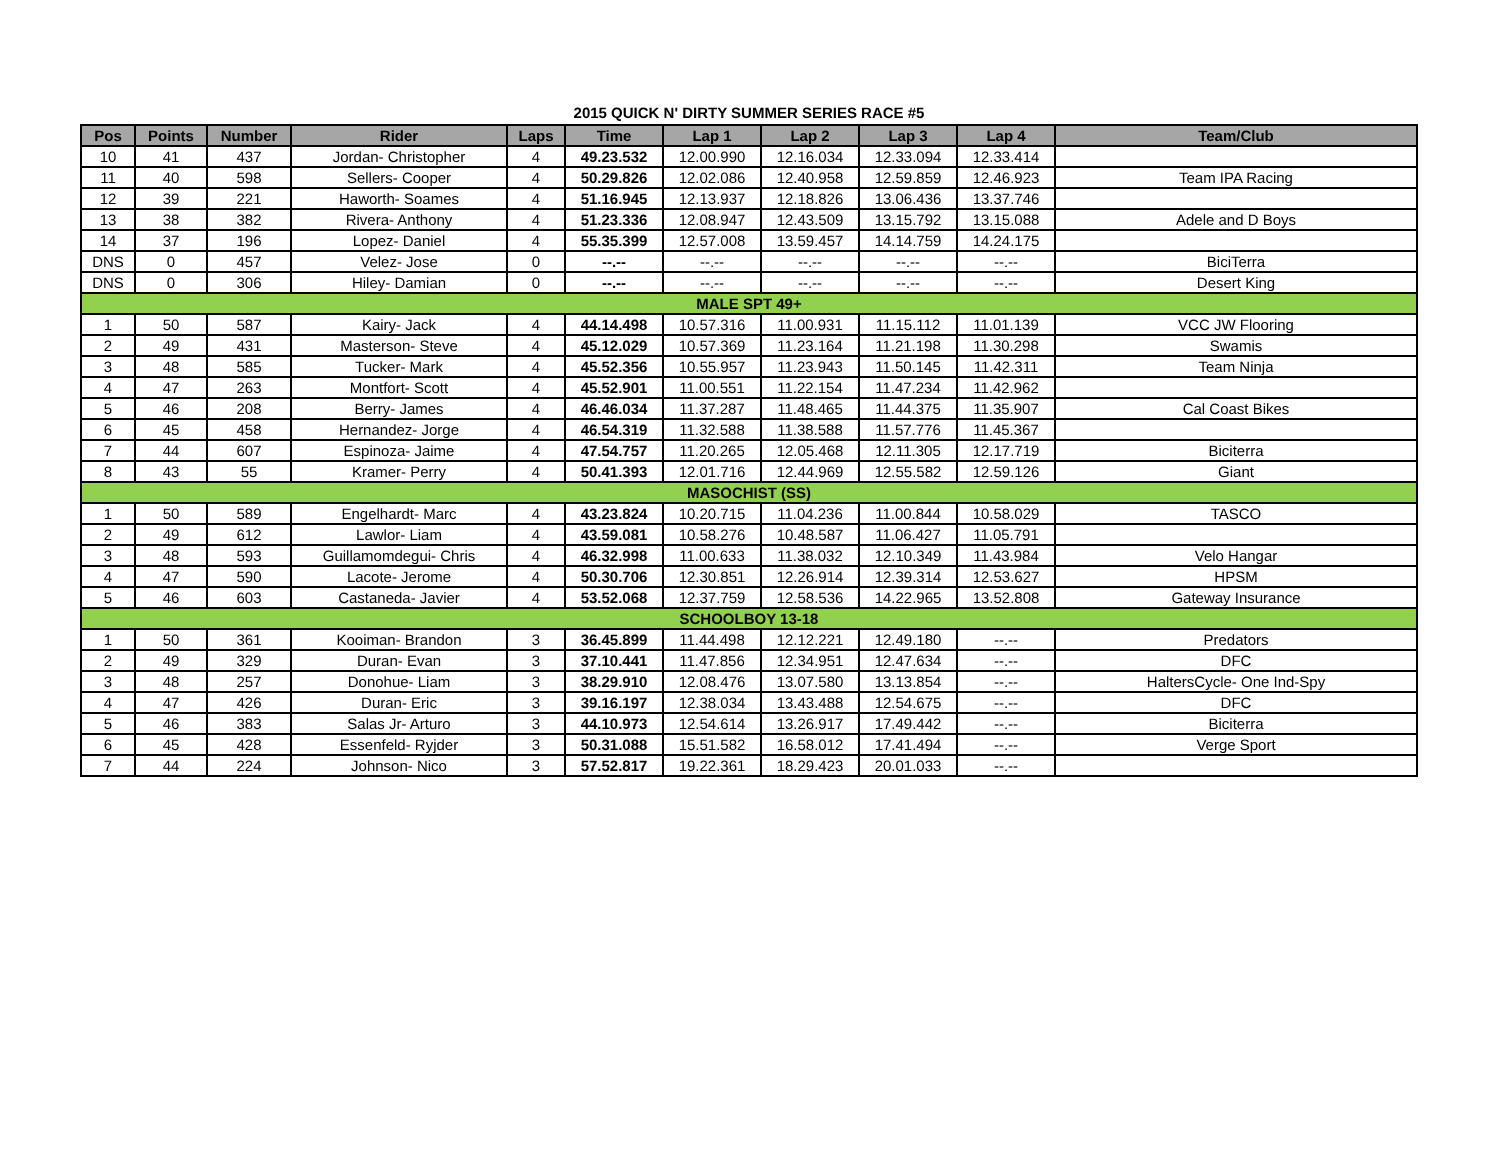2015 QUICK N' DIRTY SUMMER SERIES RACE #5
| Pos | Points | Number | Rider | Laps | Time | Lap 1 | Lap 2 | Lap 3 | Lap 4 | Team/Club |
| --- | --- | --- | --- | --- | --- | --- | --- | --- | --- | --- |
| 10 | 41 | 437 | Jordan- Christopher | 4 | 49.23.532 | 12.00.990 | 12.16.034 | 12.33.094 | 12.33.414 | |
| 11 | 40 | 598 | Sellers- Cooper | 4 | 50.29.826 | 12.02.086 | 12.40.958 | 12.59.859 | 12.46.923 | Team IPA Racing |
| 12 | 39 | 221 | Haworth- Soames | 4 | 51.16.945 | 12.13.937 | 12.18.826 | 13.06.436 | 13.37.746 | |
| 13 | 38 | 382 | Rivera- Anthony | 4 | 51.23.336 | 12.08.947 | 12.43.509 | 13.15.792 | 13.15.088 | Adele and D Boys |
| 14 | 37 | 196 | Lopez- Daniel | 4 | 55.35.399 | 12.57.008 | 13.59.457 | 14.14.759 | 14.24.175 | |
| DNS | 0 | 457 | Velez- Jose | 0 | --.-- | --.-- | --.-- | --.-- | --.-- | BiciTerra |
| DNS | 0 | 306 | Hiley- Damian | 0 | --.-- | --.-- | --.-- | --.-- | --.-- | Desert King |
| MALE SPT 49+ | | | | | | | | | | |
| 1 | 50 | 587 | Kairy- Jack | 4 | 44.14.498 | 10.57.316 | 11.00.931 | 11.15.112 | 11.01.139 | VCC JW Flooring |
| 2 | 49 | 431 | Masterson- Steve | 4 | 45.12.029 | 10.57.369 | 11.23.164 | 11.21.198 | 11.30.298 | Swamis |
| 3 | 48 | 585 | Tucker- Mark | 4 | 45.52.356 | 10.55.957 | 11.23.943 | 11.50.145 | 11.42.311 | Team Ninja |
| 4 | 47 | 263 | Montfort- Scott | 4 | 45.52.901 | 11.00.551 | 11.22.154 | 11.47.234 | 11.42.962 | |
| 5 | 46 | 208 | Berry- James | 4 | 46.46.034 | 11.37.287 | 11.48.465 | 11.44.375 | 11.35.907 | Cal Coast Bikes |
| 6 | 45 | 458 | Hernandez- Jorge | 4 | 46.54.319 | 11.32.588 | 11.38.588 | 11.57.776 | 11.45.367 | |
| 7 | 44 | 607 | Espinoza- Jaime | 4 | 47.54.757 | 11.20.265 | 12.05.468 | 12.11.305 | 12.17.719 | Biciterra |
| 8 | 43 | 55 | Kramer- Perry | 4 | 50.41.393 | 12.01.716 | 12.44.969 | 12.55.582 | 12.59.126 | Giant |
| MASOCHIST (SS) | | | | | | | | | | |
| 1 | 50 | 589 | Engelhardt- Marc | 4 | 43.23.824 | 10.20.715 | 11.04.236 | 11.00.844 | 10.58.029 | TASCO |
| 2 | 49 | 612 | Lawlor- Liam | 4 | 43.59.081 | 10.58.276 | 10.48.587 | 11.06.427 | 11.05.791 | |
| 3 | 48 | 593 | Guillamomdegui- Chris | 4 | 46.32.998 | 11.00.633 | 11.38.032 | 12.10.349 | 11.43.984 | Velo Hangar |
| 4 | 47 | 590 | Lacote- Jerome | 4 | 50.30.706 | 12.30.851 | 12.26.914 | 12.39.314 | 12.53.627 | HPSM |
| 5 | 46 | 603 | Castaneda- Javier | 4 | 53.52.068 | 12.37.759 | 12.58.536 | 14.22.965 | 13.52.808 | Gateway Insurance |
| SCHOOLBOY 13-18 | | | | | | | | | | |
| 1 | 50 | 361 | Kooiman- Brandon | 3 | 36.45.899 | 11.44.498 | 12.12.221 | 12.49.180 | --.-- | Predators |
| 2 | 49 | 329 | Duran- Evan | 3 | 37.10.441 | 11.47.856 | 12.34.951 | 12.47.634 | --.-- | DFC |
| 3 | 48 | 257 | Donohue- Liam | 3 | 38.29.910 | 12.08.476 | 13.07.580 | 13.13.854 | --.-- | HaltersCycle- One Ind-Spy |
| 4 | 47 | 426 | Duran- Eric | 3 | 39.16.197 | 12.38.034 | 13.43.488 | 12.54.675 | --.-- | DFC |
| 5 | 46 | 383 | Salas Jr- Arturo | 3 | 44.10.973 | 12.54.614 | 13.26.917 | 17.49.442 | --.-- | Biciterra |
| 6 | 45 | 428 | Essenfeld- Ryjder | 3 | 50.31.088 | 15.51.582 | 16.58.012 | 17.41.494 | --.-- | Verge Sport |
| 7 | 44 | 224 | Johnson- Nico | 3 | 57.52.817 | 19.22.361 | 18.29.423 | 20.01.033 | --.-- | |